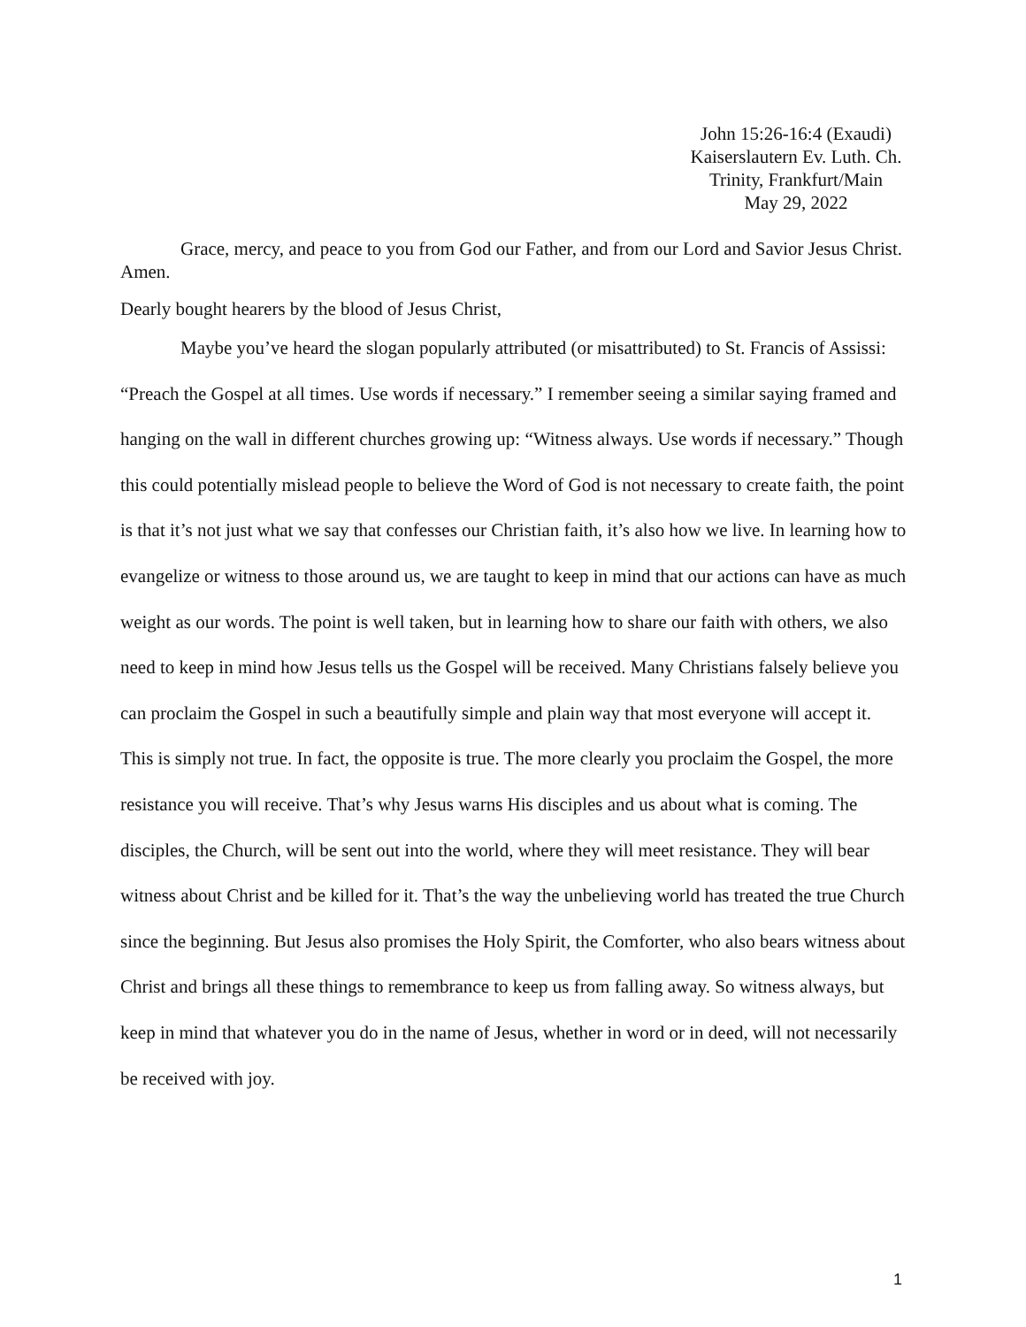John 15:26-16:4 (Exaudi)
Kaiserslautern Ev. Luth. Ch.
Trinity, Frankfurt/Main
May 29, 2022
Grace, mercy, and peace to you from God our Father, and from our Lord and Savior Jesus Christ. Amen.
Dearly bought hearers by the blood of Jesus Christ,
Maybe you’ve heard the slogan popularly attributed (or misattributed) to St. Francis of Assissi: “Preach the Gospel at all times. Use words if necessary.” I remember seeing a similar saying framed and hanging on the wall in different churches growing up: “Witness always. Use words if necessary.” Though this could potentially mislead people to believe the Word of God is not necessary to create faith, the point is that it’s not just what we say that confesses our Christian faith, it’s also how we live. In learning how to evangelize or witness to those around us, we are taught to keep in mind that our actions can have as much weight as our words. The point is well taken, but in learning how to share our faith with others, we also need to keep in mind how Jesus tells us the Gospel will be received. Many Christians falsely believe you can proclaim the Gospel in such a beautifully simple and plain way that most everyone will accept it. This is simply not true. In fact, the opposite is true. The more clearly you proclaim the Gospel, the more resistance you will receive. That’s why Jesus warns His disciples and us about what is coming. The disciples, the Church, will be sent out into the world, where they will meet resistance. They will bear witness about Christ and be killed for it. That’s the way the unbelieving world has treated the true Church since the beginning. But Jesus also promises the Holy Spirit, the Comforter, who also bears witness about Christ and brings all these things to remembrance to keep us from falling away. So witness always, but keep in mind that whatever you do in the name of Jesus, whether in word or in deed, will not necessarily be received with joy.
1